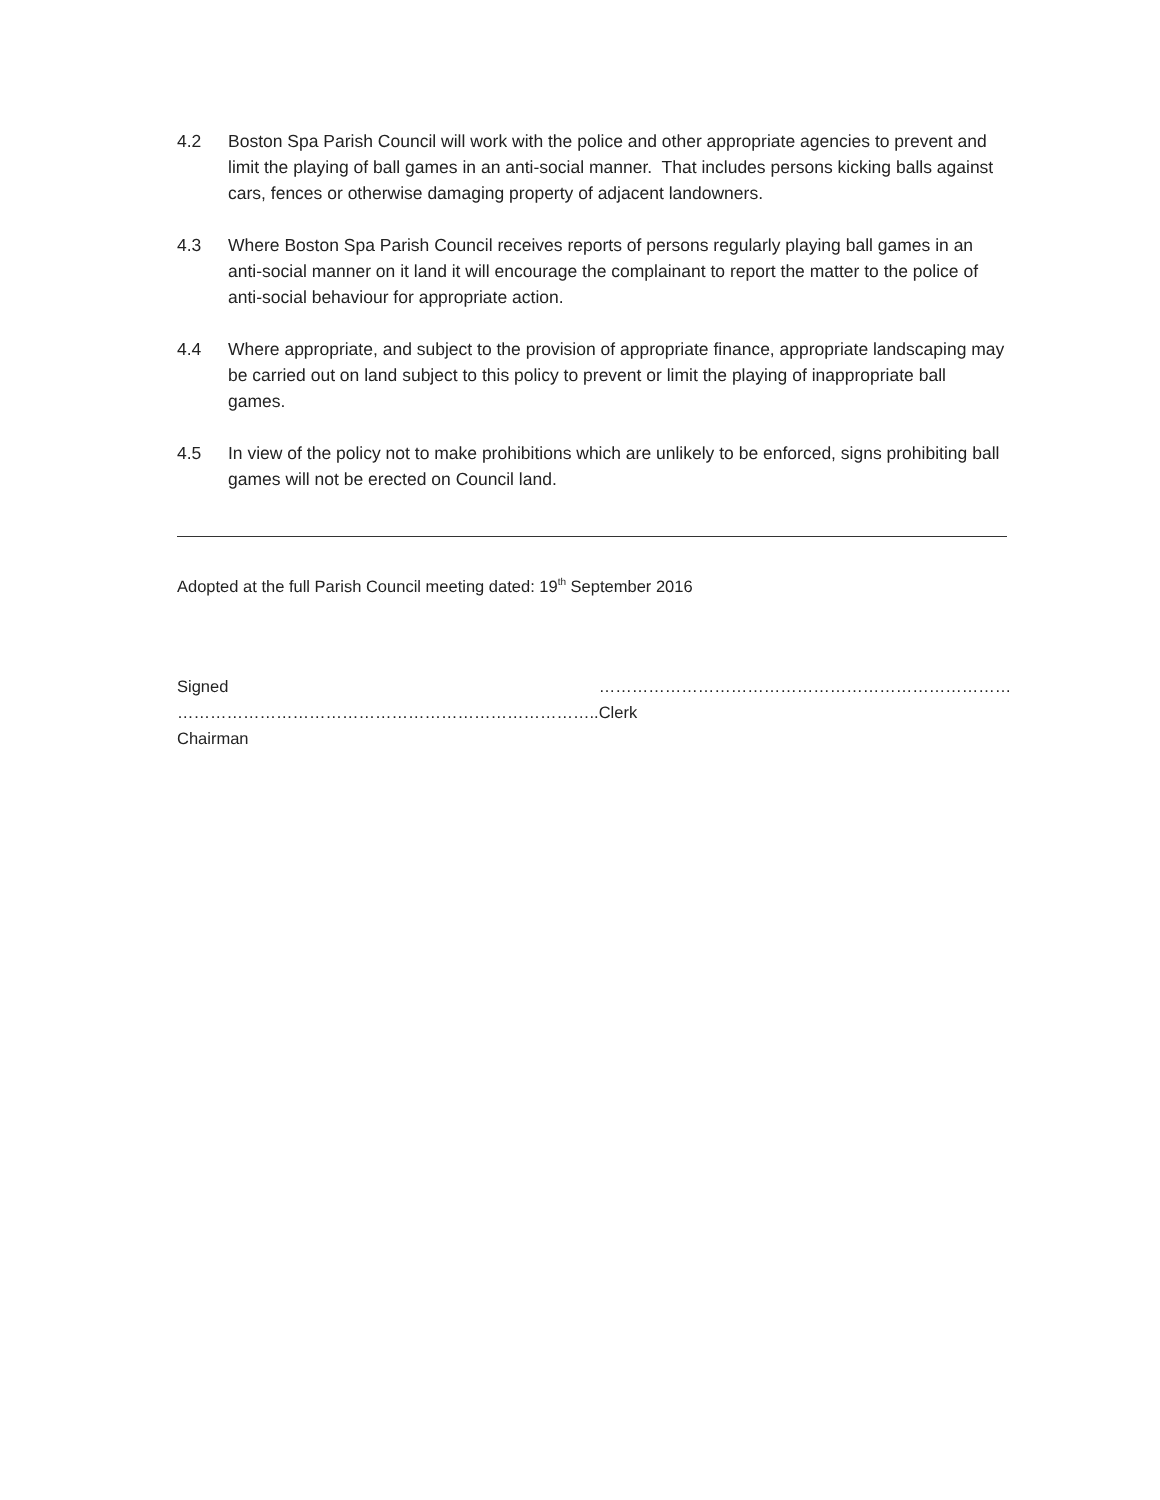4.2 Boston Spa Parish Council will work with the police and other appropriate agencies to prevent and limit the playing of ball games in an anti-social manner. That includes persons kicking balls against cars, fences or otherwise damaging property of adjacent landowners.
4.3 Where Boston Spa Parish Council receives reports of persons regularly playing ball games in an anti-social manner on it land it will encourage the complainant to report the matter to the police of anti-social behaviour for appropriate action.
4.4 Where appropriate, and subject to the provision of appropriate finance, appropriate landscaping may be carried out on land subject to this policy to prevent or limit the playing of inappropriate ball games.
4.5 In view of the policy not to make prohibitions which are unlikely to be enforced, signs prohibiting ball games will not be erected on Council land.
Adopted at the full Parish Council meeting dated: 19<sup>th</sup> September 2016
Signed …………………………………………………………………..
Chairman
…………………………………………………………………
Clerk